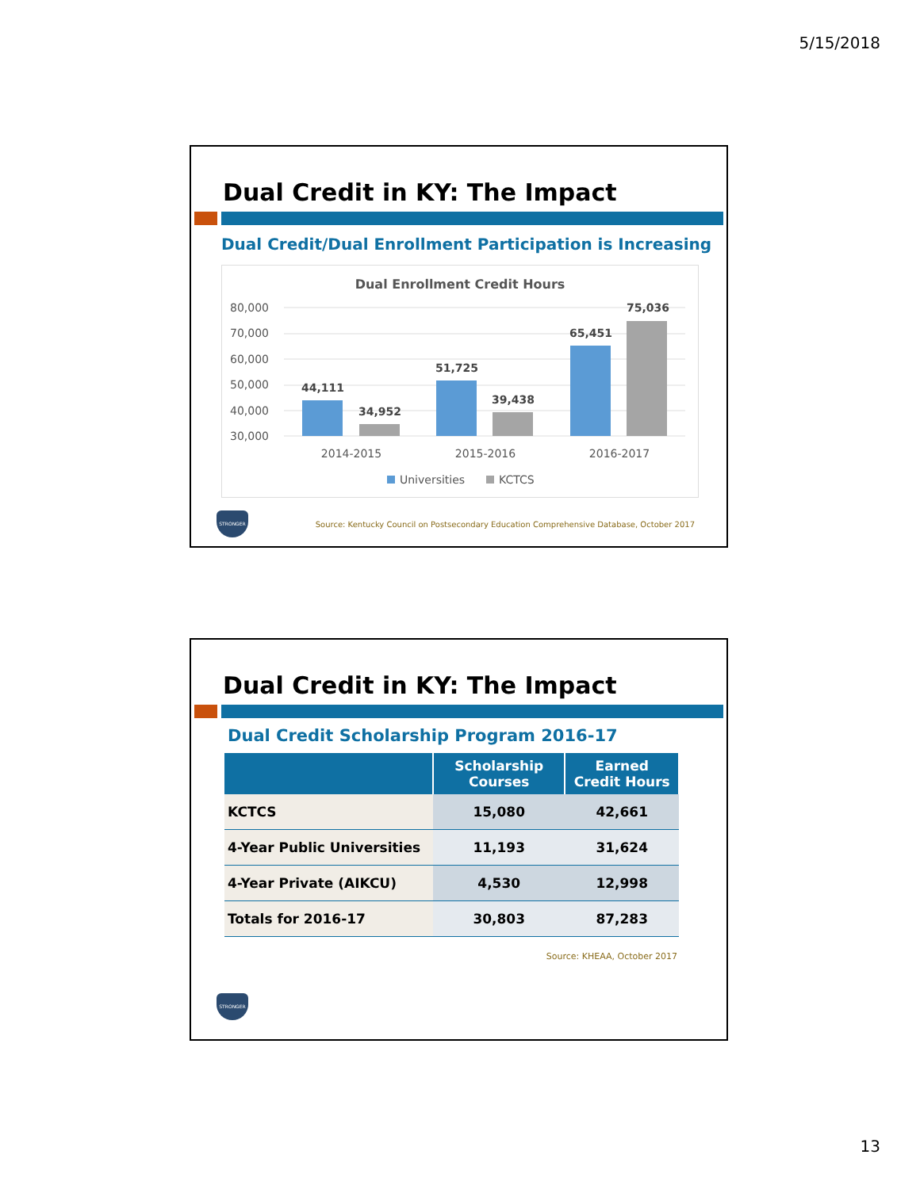5/15/2018
Dual Credit in KY: The Impact
Dual Credit/Dual Enrollment Participation is Increasing
Dual Enrollment Credit Hours
80,000
70,000
60,000
50,000
40,000
30,000
44,111
34,952
51,725
39,438
65,451
75,036
2014-2015
2015-2016
2016-2017
Universities
KCTCS
STRONGER
Source: Kentucky Council on Postsecondary Education Comprehensive Database, October 2017
Dual Credit in KY: The Impact
Dual Credit Scholarship Program 2016-17
| | Scholarship Courses | Earned Credit Hours |
| --- | --- | --- |
| KCTCS | 15,080 | 42,661 |
| 4-Year Public Universities | 11,193 | 31,624 |
| 4-Year Private (AIKCU) | 4,530 | 12,998 |
| Totals for 2016-17 | 30,803 | 87,283 |
Source: KHEAA, October 2017
STRONGER
13